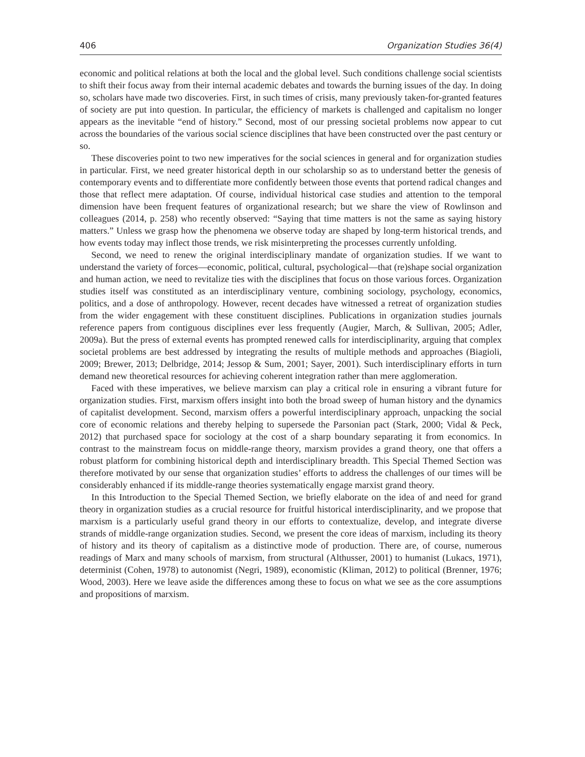406 Organization Studies 36(4)
economic and political relations at both the local and the global level. Such conditions challenge social scientists to shift their focus away from their internal academic debates and towards the burning issues of the day. In doing so, scholars have made two discoveries. First, in such times of crisis, many previously taken-for-granted features of society are put into question. In particular, the efficiency of markets is challenged and capitalism no longer appears as the inevitable “end of history.” Second, most of our pressing societal problems now appear to cut across the boundaries of the various social science disciplines that have been constructed over the past century or so.
These discoveries point to two new imperatives for the social sciences in general and for organization studies in particular. First, we need greater historical depth in our scholarship so as to understand better the genesis of contemporary events and to differentiate more confidently between those events that portend radical changes and those that reflect mere adaptation. Of course, individual historical case studies and attention to the temporal dimension have been frequent features of organizational research; but we share the view of Rowlinson and colleagues (2014, p. 258) who recently observed: “Saying that time matters is not the same as saying history matters.” Unless we grasp how the phenomena we observe today are shaped by long-term historical trends, and how events today may inflect those trends, we risk misinterpreting the processes currently unfolding.
Second, we need to renew the original interdisciplinary mandate of organization studies. If we want to understand the variety of forces—economic, political, cultural, psychological—that (re)shape social organization and human action, we need to revitalize ties with the disciplines that focus on those various forces. Organization studies itself was constituted as an interdisciplinary venture, combining sociology, psychology, economics, politics, and a dose of anthropology. However, recent decades have witnessed a retreat of organization studies from the wider engagement with these constituent disciplines. Publications in organization studies journals reference papers from contiguous disciplines ever less frequently (Augier, March, & Sullivan, 2005; Adler, 2009a). But the press of external events has prompted renewed calls for interdisciplinarity, arguing that complex societal problems are best addressed by integrating the results of multiple methods and approaches (Biagioli, 2009; Brewer, 2013; Delbridge, 2014; Jessop & Sum, 2001; Sayer, 2001). Such interdisciplinary efforts in turn demand new theoretical resources for achieving coherent integration rather than mere agglomeration.
Faced with these imperatives, we believe marxism can play a critical role in ensuring a vibrant future for organization studies. First, marxism offers insight into both the broad sweep of human history and the dynamics of capitalist development. Second, marxism offers a powerful interdisciplinary approach, unpacking the social core of economic relations and thereby helping to supersede the Parsonian pact (Stark, 2000; Vidal & Peck, 2012) that purchased space for sociology at the cost of a sharp boundary separating it from economics. In contrast to the mainstream focus on middle-range theory, marxism provides a grand theory, one that offers a robust platform for combining historical depth and interdisciplinary breadth. This Special Themed Section was therefore motivated by our sense that organization studies’ efforts to address the challenges of our times will be considerably enhanced if its middle-range theories systematically engage marxist grand theory.
In this Introduction to the Special Themed Section, we briefly elaborate on the idea of and need for grand theory in organization studies as a crucial resource for fruitful historical interdisciplinarity, and we propose that marxism is a particularly useful grand theory in our efforts to contextualize, develop, and integrate diverse strands of middle-range organization studies. Second, we present the core ideas of marxism, including its theory of history and its theory of capitalism as a distinctive mode of production. There are, of course, numerous readings of Marx and many schools of marxism, from structural (Althusser, 2001) to humanist (Lukacs, 1971), determinist (Cohen, 1978) to autonomist (Negri, 1989), economistic (Kliman, 2012) to political (Brenner, 1976; Wood, 2003). Here we leave aside the differences among these to focus on what we see as the core assumptions and propositions of marxism.